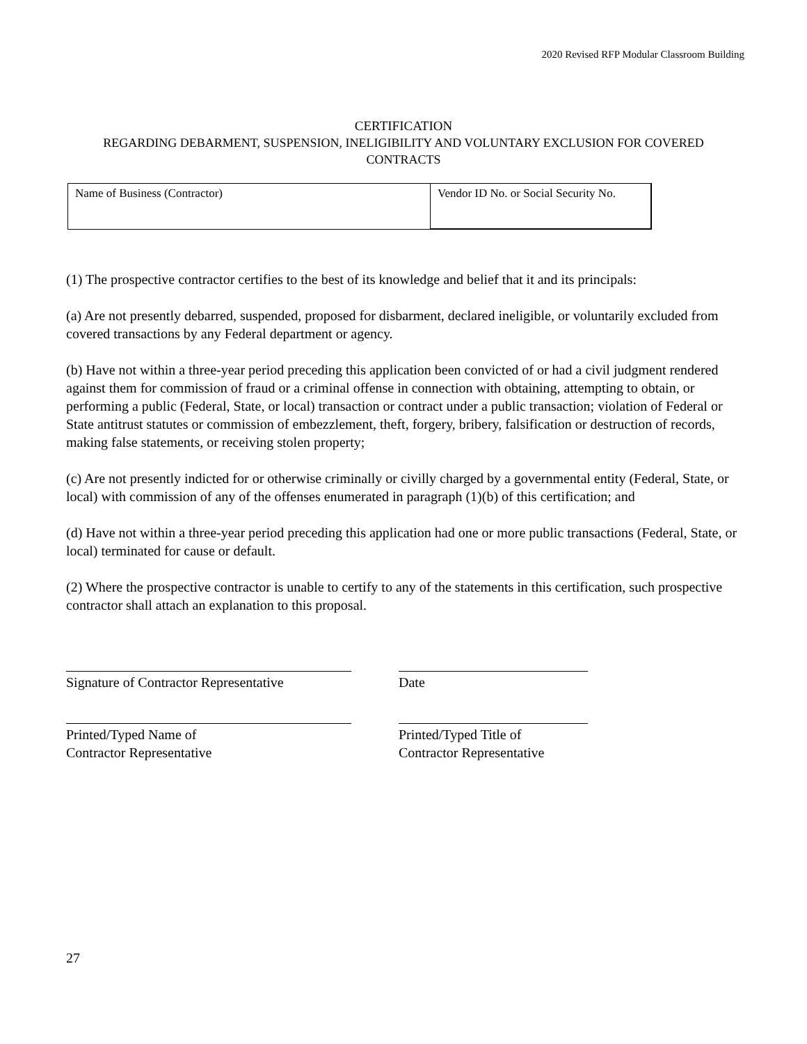2020 Revised RFP Modular Classroom Building
CERTIFICATION
REGARDING DEBARMENT, SUSPENSION, INELIGIBILITY AND VOLUNTARY EXCLUSION FOR COVERED CONTRACTS
| Name of Business (Contractor) | Vendor ID No. or Social Security No. |
(1) The prospective contractor certifies to the best of its knowledge and belief that it and its principals:
(a) Are not presently debarred, suspended, proposed for disbarment, declared ineligible, or voluntarily excluded from covered transactions by any Federal department or agency.
(b) Have not within a three-year period preceding this application been convicted of or had a civil judgment rendered against them for commission of fraud or a criminal offense in connection with obtaining, attempting to obtain, or performing a public (Federal, State, or local) transaction or contract under a public transaction; violation of Federal or State antitrust statutes or commission of embezzlement, theft, forgery, bribery, falsification or destruction of records, making false statements, or receiving stolen property;
(c) Are not presently indicted for or otherwise criminally or civilly charged by a governmental entity (Federal, State, or local) with commission of any of the offenses enumerated in paragraph (1)(b) of this certification; and
(d) Have not within a three-year period preceding this application had one or more public transactions (Federal, State, or local) terminated for cause or default.
(2) Where the prospective contractor is unable to certify to any of the statements in this certification, such prospective contractor shall attach an explanation to this proposal.
Signature of Contractor Representative
Date
Printed/Typed Name of
Contractor Representative
Printed/Typed Title of
Contractor Representative
27